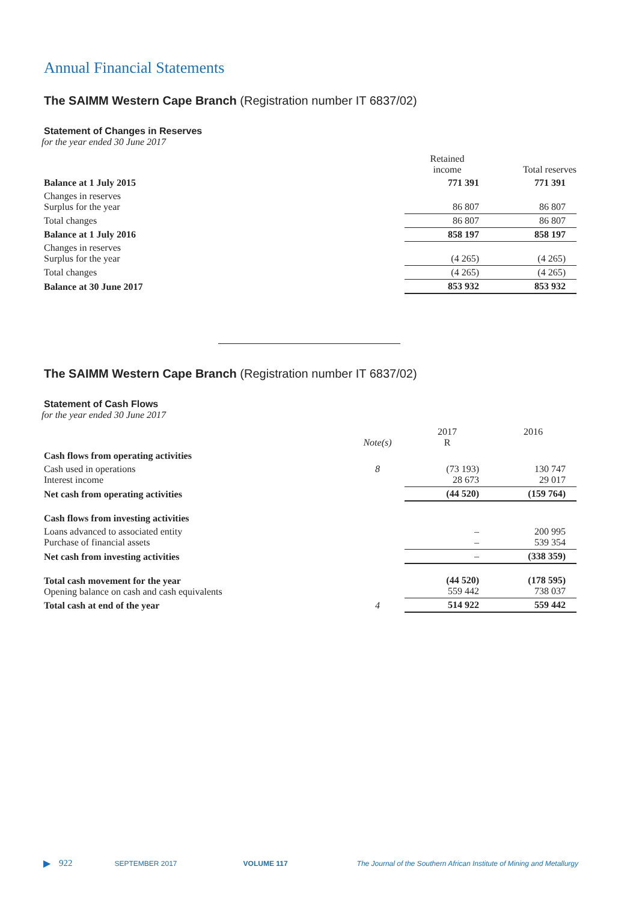Annual Financial Statements
The SAIMM Western Cape Branch (Registration number IT 6837/02)
Statement of Changes in Reserves
for the year ended 30 June 2017
| | Retained income | Total reserves |
| --- | --- | --- |
| Balance at 1 July 2015 | 771 391 | 771 391 |
| Changes in reserves Surplus for the year | 86 807 | 86 807 |
| Total changes | 86 807 | 86 807 |
| Balance at 1 July 2016 | 858 197 | 858 197 |
| Changes in reserves Surplus for the year | (4 265) | (4 265) |
| Total changes | (4 265) | (4 265) |
| Balance at 30 June 2017 | 853 932 | 853 932 |
The SAIMM Western Cape Branch (Registration number IT 6837/02)
Statement of Cash Flows
for the year ended 30 June 2017
| | Note(s) | 2017 R | 2016 |
| --- | --- | --- | --- |
| Cash flows from operating activities | | | |
| Cash used in operations Interest income | 8 | (73 193) 28 673 | 130 747 29 017 |
| Net cash from operating activities | | (44 520) | (159 764) |
| Cash flows from investing activities | | | |
| Loans advanced to associated entity Purchase of financial assets | | – – | 200 995 539 354 |
| Net cash from investing activities | | – | (338 359) |
| Total cash movement for the year Opening balance on cash and cash equivalents | | (44 520) 559 442 | (178 595) 738 037 |
| Total cash at end of the year | 4 | 514 922 | 559 442 |
▶ 922 SEPTEMBER 2017 VOLUME 117 The Journal of the Southern African Institute of Mining and Metallurgy